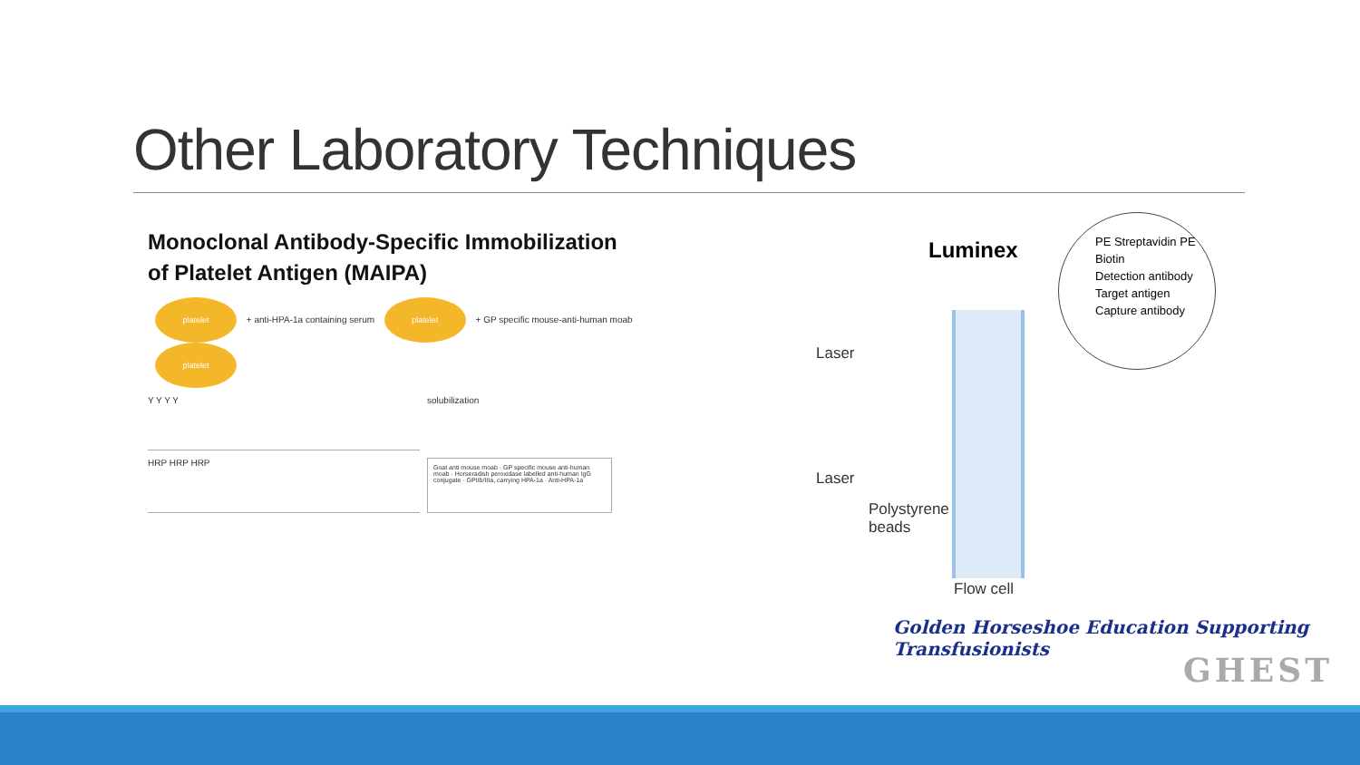Other Laboratory Techniques
Monoclonal Antibody-Specific Immobilization
of Platelet Antigen (MAIPA)
platelet + anti-HPA-1a containing serum platelet + GP specific mouse-anti-human moab platelet
Y Y Y Y
solubilization
HRP HRP HRP
Goat anti mouse moab · GP specific mouse anti-human moab · Horseradish peroxidase labelled anti-human IgG conjugate · GPIIb/IIIa, carrying HPA-1a · Anti-HPA-1a
Luminex
PE Streptavidin PE
Biotin
Detection antibody
Target antigen
Capture antibody
Laser
Laser
Polystyrene
beads
Flow cell
Golden Horseshoe Education Supporting Transfusionists
GHEST